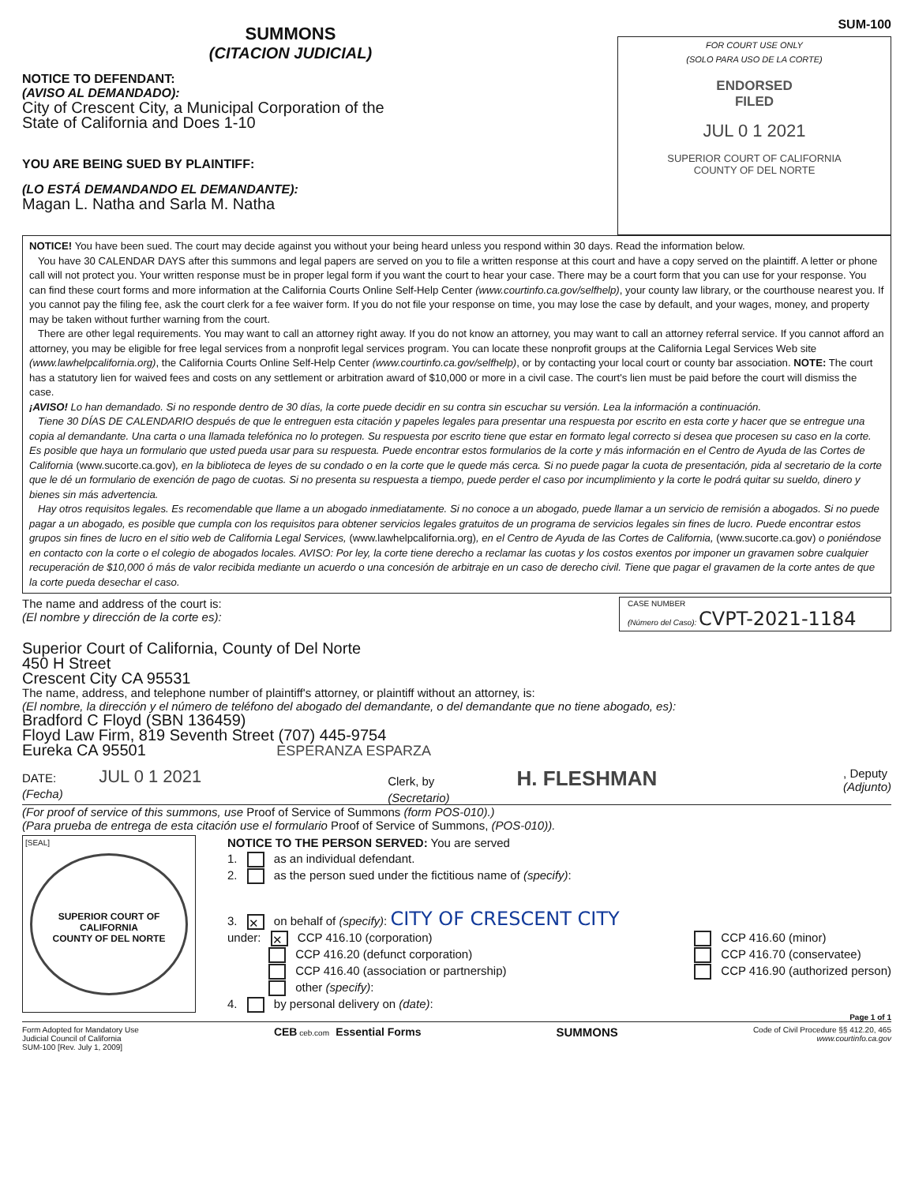SUMMONS
(CITACION JUDICIAL)
NOTICE TO DEFENDANT:
(AVISO AL DEMANDADO):
City of Crescent City, a Municipal Corporation of the
State of California and Does 1-10
YOU ARE BEING SUED BY PLAINTIFF:
(LO ESTÁ DEMANDANDO EL DEMANDANTE):
Magan L. Natha and Sarla M. Natha
SUM-100
FOR COURT USE ONLY
(SOLO PARA USO DE LA CORTE)
ENDORSED
FILED
JUL 0 1 2021
SUPERIOR COURT OF CALIFORNIA
COUNTY OF DEL NORTE
NOTICE! You have been sued. The court may decide against you without your being heard unless you respond within 30 days. Read the information below.
You have 30 CALENDAR DAYS after this summons and legal papers are served on you to file a written response at this court and have a copy served on the plaintiff. A letter or phone call will not protect you. Your written response must be in proper legal form if you want the court to hear your case. There may be a court form that you can use for your response. You can find these court forms and more information at the California Courts Online Self-Help Center (www.courtinfo.ca.gov/selfhelp), your county law library, or the courthouse nearest you. If you cannot pay the filing fee, ask the court clerk for a fee waiver form. If you do not file your response on time, you may lose the case by default, and your wages, money, and property may be taken without further warning from the court.
There are other legal requirements. You may want to call an attorney right away. If you do not know an attorney, you may want to call an attorney referral service. If you cannot afford an attorney, you may be eligible for free legal services from a nonprofit legal services program. You can locate these nonprofit groups at the California Legal Services Web site (www.lawhelpcalifornia.org), the California Courts Online Self-Help Center (www.courtinfo.ca.gov/selfhelp), or by contacting your local court or county bar association. NOTE: The court has a statutory lien for waived fees and costs on any settlement or arbitration award of $10,000 or more in a civil case. The court's lien must be paid before the court will dismiss the case.
¡AVISO! Lo han demandado. Si no responde dentro de 30 días, la corte puede decidir en su contra sin escuchar su versión. Lea la información a continuación.
Tiene 30 DÍAS DE CALENDARIO después de que le entreguen esta citación y papeles legales para presentar una respuesta por escrito en esta corte y hacer que se entregue una copia al demandante. Una carta o una llamada telefónica no lo protegen. Su respuesta por escrito tiene que estar en formato legal correcto si desea que procesen su caso en la corte. Es posible que haya un formulario que usted pueda usar para su respuesta. Puede encontrar estos formularios de la corte y más información en el Centro de Ayuda de las Cortes de California (www.sucorte.ca.gov), en la biblioteca de leyes de su condado o en la corte que le quede más cerca. Si no puede pagar la cuota de presentación, pida al secretario de la corte que le dé un formulario de exención de pago de cuotas. Si no presenta su respuesta a tiempo, puede perder el caso por incumplimiento y la corte le podrá quitar su sueldo, dinero y bienes sin más advertencia.
Hay otros requisitos legales. Es recomendable que llame a un abogado inmediatamente. Si no conoce a un abogado, puede llamar a un servicio de remisión a abogados. Si no puede pagar a un abogado, es posible que cumpla con los requisitos para obtener servicios legales gratuitos de un programa de servicios legales sin fines de lucro. Puede encontrar estos grupos sin fines de lucro en el sitio web de California Legal Services, (www.lawhelpcalifornia.org), en el Centro de Ayuda de las Cortes de California, (www.sucorte.ca.gov) o poniéndose en contacto con la corte o el colegio de abogados locales. AVISO: Por ley, la corte tiene derecho a reclamar las cuotas y los costos exentos por imponer un gravamen sobre cualquier recuperación de $10,000 ó más de valor recibida mediante un acuerdo o una concesión de arbitraje en un caso de derecho civil. Tiene que pagar el gravamen de la corte antes de que la corte pueda desechar el caso.
The name and address of the court is:
(El nombre y dirección de la corte es):
CASE NUMBER
(Número del Caso): CVPT-2021-1184
Superior Court of California, County of Del Norte
450 H Street
Crescent City CA 95531
The name, address, and telephone number of plaintiff's attorney, or plaintiff without an attorney, is:
(El nombre, la dirección y el número de teléfono del abogado del demandante, o del demandante que no tiene abogado, es):
Bradford C Floyd (SBN 136459)
Floyd Law Firm, 819 Seventh Street (707) 445-9754
Eureka CA 95501 ESPERANZA ESPARZA
DATE: JUL 0 1 2021
(Fecha)
Clerk, by H. FLESHMAN
(Secretario)
, Deputy
(Adjunto)
(For proof of service of this summons, use Proof of Service of Summons (form POS-010).)
(Para prueba de entrega de esta citación use el formulario Proof of Service of Summons, (POS-010)).
[SEAL]
SUPERIOR COURT OF CALIFORNIA
COUNTY OF DEL NORTE
NOTICE TO THE PERSON SERVED: You are served
1. as an individual defendant.
2. as the person sued under the fictitious name of (specify):
3. ✕ on behalf of (specify): CITY OF CRESCENT CITY
under: ✕ CCP 416.10 (corporation)
CCP 416.20 (defunct corporation)
CCP 416.40 (association or partnership)
other (specify):
CCP 416.60 (minor)
CCP 416.70 (conservatee)
CCP 416.90 (authorized person)
4. by personal delivery on (date):
Page 1 of 1
Form Adopted for Mandatory Use
Judicial Council of California
SUM-100 [Rev. July 1, 2009]
CEB ceb.com Essential Forms SUMMONS
Code of Civil Procedure §§ 412.20, 465
www.courtinfo.ca.gov